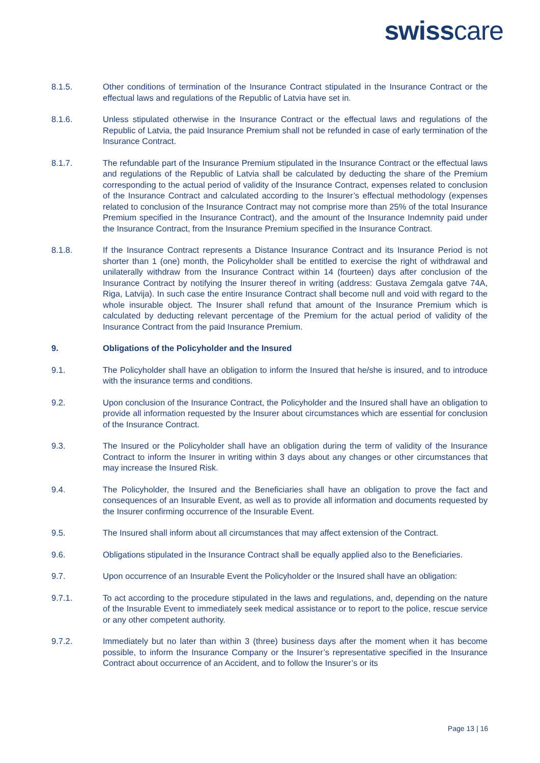swisscare
8.1.5. Other conditions of termination of the Insurance Contract stipulated in the Insurance Contract or the effectual laws and regulations of the Republic of Latvia have set in.
8.1.6. Unless stipulated otherwise in the Insurance Contract or the effectual laws and regulations of the Republic of Latvia, the paid Insurance Premium shall not be refunded in case of early termination of the Insurance Contract.
8.1.7. The refundable part of the Insurance Premium stipulated in the Insurance Contract or the effectual laws and regulations of the Republic of Latvia shall be calculated by deducting the share of the Premium corresponding to the actual period of validity of the Insurance Contract, expenses related to conclusion of the Insurance Contract and calculated according to the Insurer’s effectual methodology (expenses related to conclusion of the Insurance Contract may not comprise more than 25% of the total Insurance Premium specified in the Insurance Contract), and the amount of the Insurance Indemnity paid under the Insurance Contract, from the Insurance Premium specified in the Insurance Contract.
8.1.8. If the Insurance Contract represents a Distance Insurance Contract and its Insurance Period is not shorter than 1 (one) month, the Policyholder shall be entitled to exercise the right of withdrawal and unilaterally withdraw from the Insurance Contract within 14 (fourteen) days after conclusion of the Insurance Contract by notifying the Insurer thereof in writing (address: Gustava Zemgala gatve 74A, Riga, Latvija). In such case the entire Insurance Contract shall become null and void with regard to the whole insurable object. The Insurer shall refund that amount of the Insurance Premium which is calculated by deducting relevant percentage of the Premium for the actual period of validity of the Insurance Contract from the paid Insurance Premium.
9. Obligations of the Policyholder and the Insured
9.1. The Policyholder shall have an obligation to inform the Insured that he/she is insured, and to introduce with the insurance terms and conditions.
9.2. Upon conclusion of the Insurance Contract, the Policyholder and the Insured shall have an obligation to provide all information requested by the Insurer about circumstances which are essential for conclusion of the Insurance Contract.
9.3. The Insured or the Policyholder shall have an obligation during the term of validity of the Insurance Contract to inform the Insurer in writing within 3 days about any changes or other circumstances that may increase the Insured Risk.
9.4. The Policyholder, the Insured and the Beneficiaries shall have an obligation to prove the fact and consequences of an Insurable Event, as well as to provide all information and documents requested by the Insurer confirming occurrence of the Insurable Event.
9.5. The Insured shall inform about all circumstances that may affect extension of the Contract.
9.6. Obligations stipulated in the Insurance Contract shall be equally applied also to the Beneficiaries.
9.7. Upon occurrence of an Insurable Event the Policyholder or the Insured shall have an obligation:
9.7.1. To act according to the procedure stipulated in the laws and regulations, and, depending on the nature of the Insurable Event to immediately seek medical assistance or to report to the police, rescue service or any other competent authority.
9.7.2. Immediately but no later than within 3 (three) business days after the moment when it has become possible, to inform the Insurance Company or the Insurer’s representative specified in the Insurance Contract about occurrence of an Accident, and to follow the Insurer’s or its
Page 13 | 16